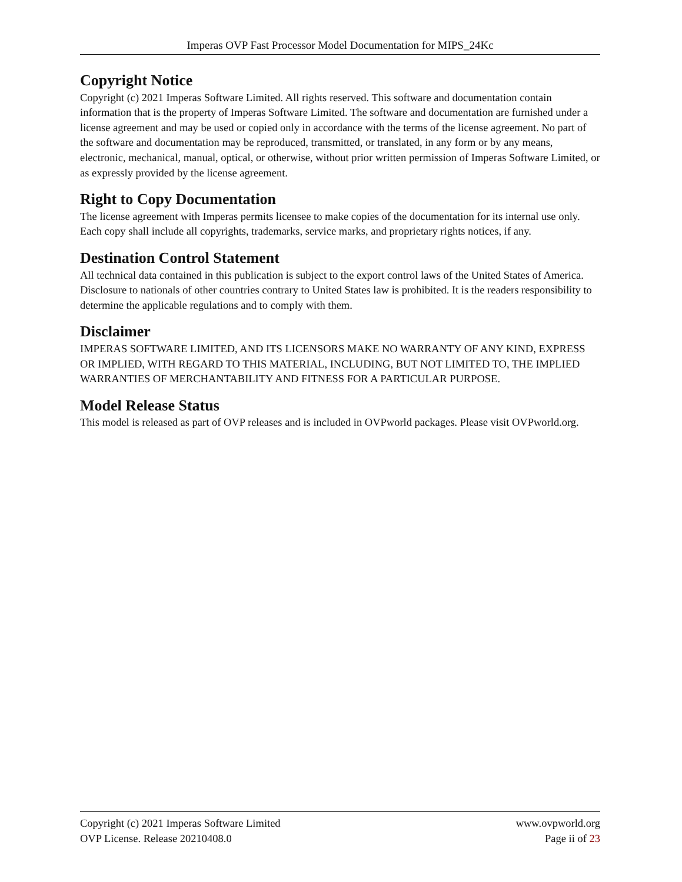Imperas OVP Fast Processor Model Documentation for MIPS_24Kc
Copyright Notice
Copyright (c) 2021 Imperas Software Limited. All rights reserved. This software and documentation contain information that is the property of Imperas Software Limited. The software and documentation are furnished under a license agreement and may be used or copied only in accordance with the terms of the license agreement. No part of the software and documentation may be reproduced, transmitted, or translated, in any form or by any means, electronic, mechanical, manual, optical, or otherwise, without prior written permission of Imperas Software Limited, or as expressly provided by the license agreement.
Right to Copy Documentation
The license agreement with Imperas permits licensee to make copies of the documentation for its internal use only. Each copy shall include all copyrights, trademarks, service marks, and proprietary rights notices, if any.
Destination Control Statement
All technical data contained in this publication is subject to the export control laws of the United States of America. Disclosure to nationals of other countries contrary to United States law is prohibited. It is the readers responsibility to determine the applicable regulations and to comply with them.
Disclaimer
IMPERAS SOFTWARE LIMITED, AND ITS LICENSORS MAKE NO WARRANTY OF ANY KIND, EXPRESS OR IMPLIED, WITH REGARD TO THIS MATERIAL, INCLUDING, BUT NOT LIMITED TO, THE IMPLIED WARRANTIES OF MERCHANTABILITY AND FITNESS FOR A PARTICULAR PURPOSE.
Model Release Status
This model is released as part of OVP releases and is included in OVPworld packages. Please visit OVPworld.org.
Copyright (c) 2021 Imperas Software Limited www.ovpworld.org
OVP License. Release 20210408.0 Page ii of 23